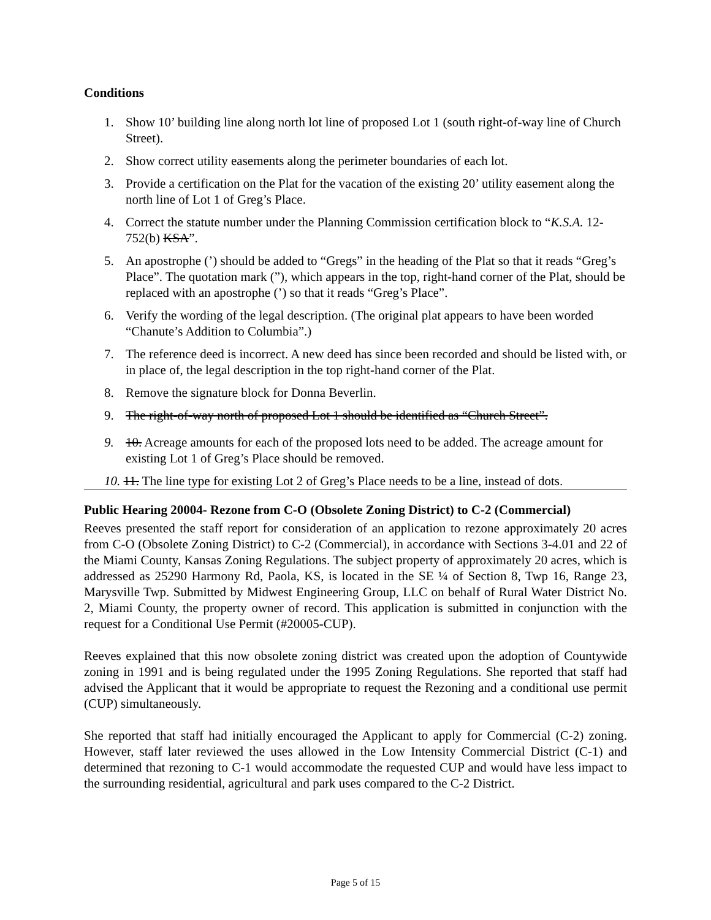Conditions
1. Show 10’ building line along north lot line of proposed Lot 1 (south right-of-way line of Church Street).
2. Show correct utility easements along the perimeter boundaries of each lot.
3. Provide a certification on the Plat for the vacation of the existing 20’ utility easement along the north line of Lot 1 of Greg’s Place.
4. Correct the statute number under the Planning Commission certification block to “K.S.A. 12-752(b) KSA”.
5. An apostrophe (’) should be added to “Gregs” in the heading of the Plat so that it reads “Greg’s Place”. The quotation mark (”), which appears in the top, right-hand corner of the Plat, should be replaced with an apostrophe (’) so that it reads “Greg’s Place”.
6. Verify the wording of the legal description. (The original plat appears to have been worded “Chanute’s Addition to Columbia”.)
7. The reference deed is incorrect. A new deed has since been recorded and should be listed with, or in place of, the legal description in the top right-hand corner of the Plat.
8. Remove the signature block for Donna Beverlin.
9. The right-of-way north of proposed Lot 1 should be identified as “Church Street”.
9. 10. Acreage amounts for each of the proposed lots need to be added. The acreage amount for existing Lot 1 of Greg’s Place should be removed.
10. 11. The line type for existing Lot 2 of Greg’s Place needs to be a line, instead of dots.
Public Hearing 20004- Rezone from C-O (Obsolete Zoning District) to C-2 (Commercial)
Reeves presented the staff report for consideration of an application to rezone approximately 20 acres from C-O (Obsolete Zoning District) to C-2 (Commercial), in accordance with Sections 3-4.01 and 22 of the Miami County, Kansas Zoning Regulations. The subject property of approximately 20 acres, which is addressed as 25290 Harmony Rd, Paola, KS, is located in the SE ¼ of Section 8, Twp 16, Range 23, Marysville Twp. Submitted by Midwest Engineering Group, LLC on behalf of Rural Water District No. 2, Miami County, the property owner of record. This application is submitted in conjunction with the request for a Conditional Use Permit (#20005-CUP).
Reeves explained that this now obsolete zoning district was created upon the adoption of Countywide zoning in 1991 and is being regulated under the 1995 Zoning Regulations. She reported that staff had advised the Applicant that it would be appropriate to request the Rezoning and a conditional use permit (CUP) simultaneously.
She reported that staff had initially encouraged the Applicant to apply for Commercial (C-2) zoning. However, staff later reviewed the uses allowed in the Low Intensity Commercial District (C-1) and determined that rezoning to C-1 would accommodate the requested CUP and would have less impact to the surrounding residential, agricultural and park uses compared to the C-2 District.
Page 5 of 15